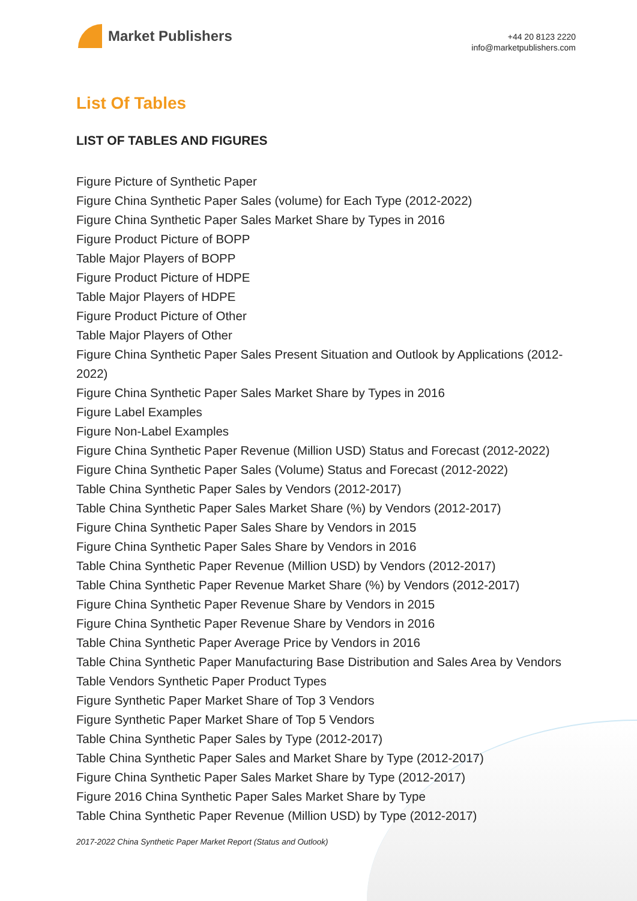Market Publishers
+44 20 8123 2220
info@marketpublishers.com
List Of Tables
LIST OF TABLES AND FIGURES
Figure Picture of Synthetic Paper
Figure China Synthetic Paper Sales (volume) for Each Type (2012-2022)
Figure China Synthetic Paper Sales Market Share by Types in 2016
Figure Product Picture of BOPP
Table Major Players of BOPP
Figure Product Picture of HDPE
Table Major Players of HDPE
Figure Product Picture of Other
Table Major Players of Other
Figure China Synthetic Paper Sales Present Situation and Outlook by Applications (2012-2022)
Figure China Synthetic Paper Sales Market Share by Types in 2016
Figure Label Examples
Figure Non-Label Examples
Figure China Synthetic Paper Revenue (Million USD) Status and Forecast (2012-2022)
Figure China Synthetic Paper Sales (Volume) Status and Forecast (2012-2022)
Table China Synthetic Paper Sales by Vendors (2012-2017)
Table China Synthetic Paper Sales Market Share (%) by Vendors (2012-2017)
Figure China Synthetic Paper Sales Share by Vendors in 2015
Figure China Synthetic Paper Sales Share by Vendors in 2016
Table China Synthetic Paper Revenue (Million USD) by Vendors (2012-2017)
Table China Synthetic Paper Revenue Market Share (%) by Vendors (2012-2017)
Figure China Synthetic Paper Revenue Share by Vendors in 2015
Figure China Synthetic Paper Revenue Share by Vendors in 2016
Table China Synthetic Paper Average Price by Vendors in 2016
Table China Synthetic Paper Manufacturing Base Distribution and Sales Area by Vendors
Table Vendors Synthetic Paper Product Types
Figure Synthetic Paper Market Share of Top 3 Vendors
Figure Synthetic Paper Market Share of Top 5 Vendors
Table China Synthetic Paper Sales by Type (2012-2017)
Table China Synthetic Paper Sales and Market Share by Type (2012-2017)
Figure China Synthetic Paper Sales Market Share by Type (2012-2017)
Figure 2016 China Synthetic Paper Sales Market Share by Type
Table China Synthetic Paper Revenue (Million USD) by Type (2012-2017)
2017-2022 China Synthetic Paper Market Report (Status and Outlook)